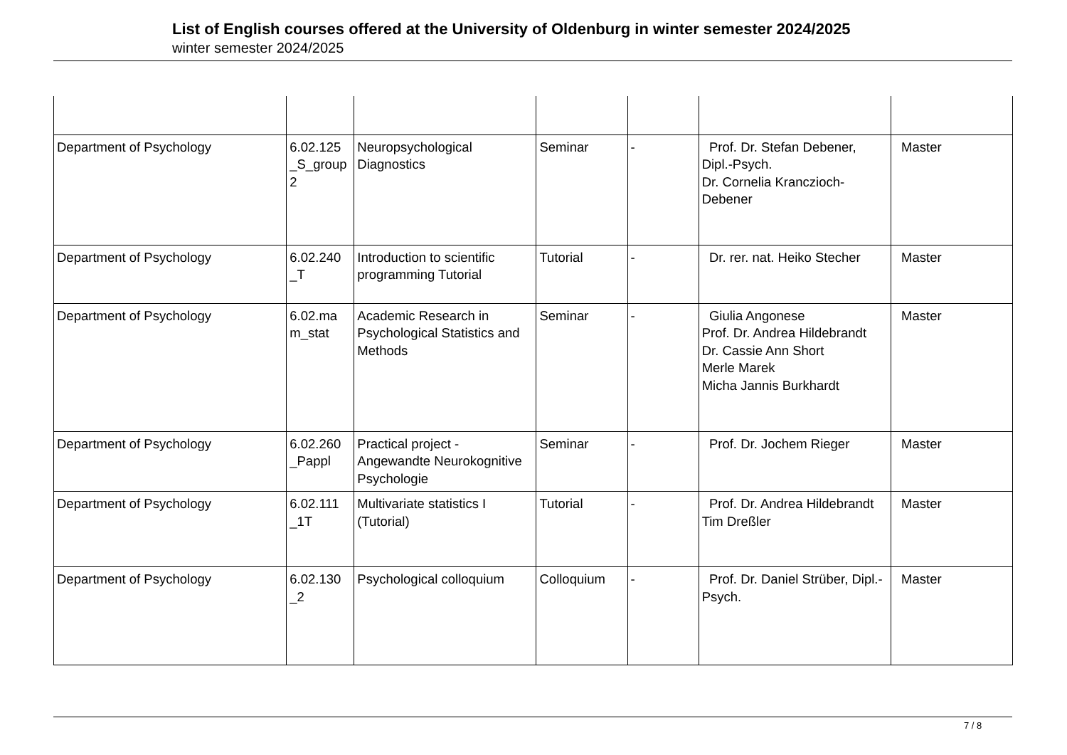List of English courses offered at the University of Oldenburg in winter semester 2024/2025
winter semester 2024/2025
| Department of Psychology | 6.02.125 _S_group 2 | Neuropsychological Diagnostics | Seminar | - | Prof. Dr. Stefan Debener, Dipl.-Psych. Dr. Cornelia Kranczioch-Debener | Master |
| Department of Psychology | 6.02.240 _T | Introduction to scientific programming Tutorial | Tutorial | - | Dr. rer. nat. Heiko Stecher | Master |
| Department of Psychology | 6.02.ma m_stat | Academic Research in Psychological Statistics and Methods | Seminar | - | Giulia Angonese Prof. Dr. Andrea Hildebrandt Dr. Cassie Ann Short Merle Marek Micha Jannis Burkhardt | Master |
| Department of Psychology | 6.02.260 _Pappl | Practical project - Angewandte Neurokognitive Psychologie | Seminar | - | Prof. Dr. Jochem Rieger | Master |
| Department of Psychology | 6.02.111 _1T | Multivariate statistics I (Tutorial) | Tutorial | - | Prof. Dr. Andrea Hildebrandt Tim Dreßler | Master |
| Department of Psychology | 6.02.130 _2 | Psychological colloquium | Colloquium | - | Prof. Dr. Daniel Strüber, Dipl.-Psych. | Master |
7 / 8